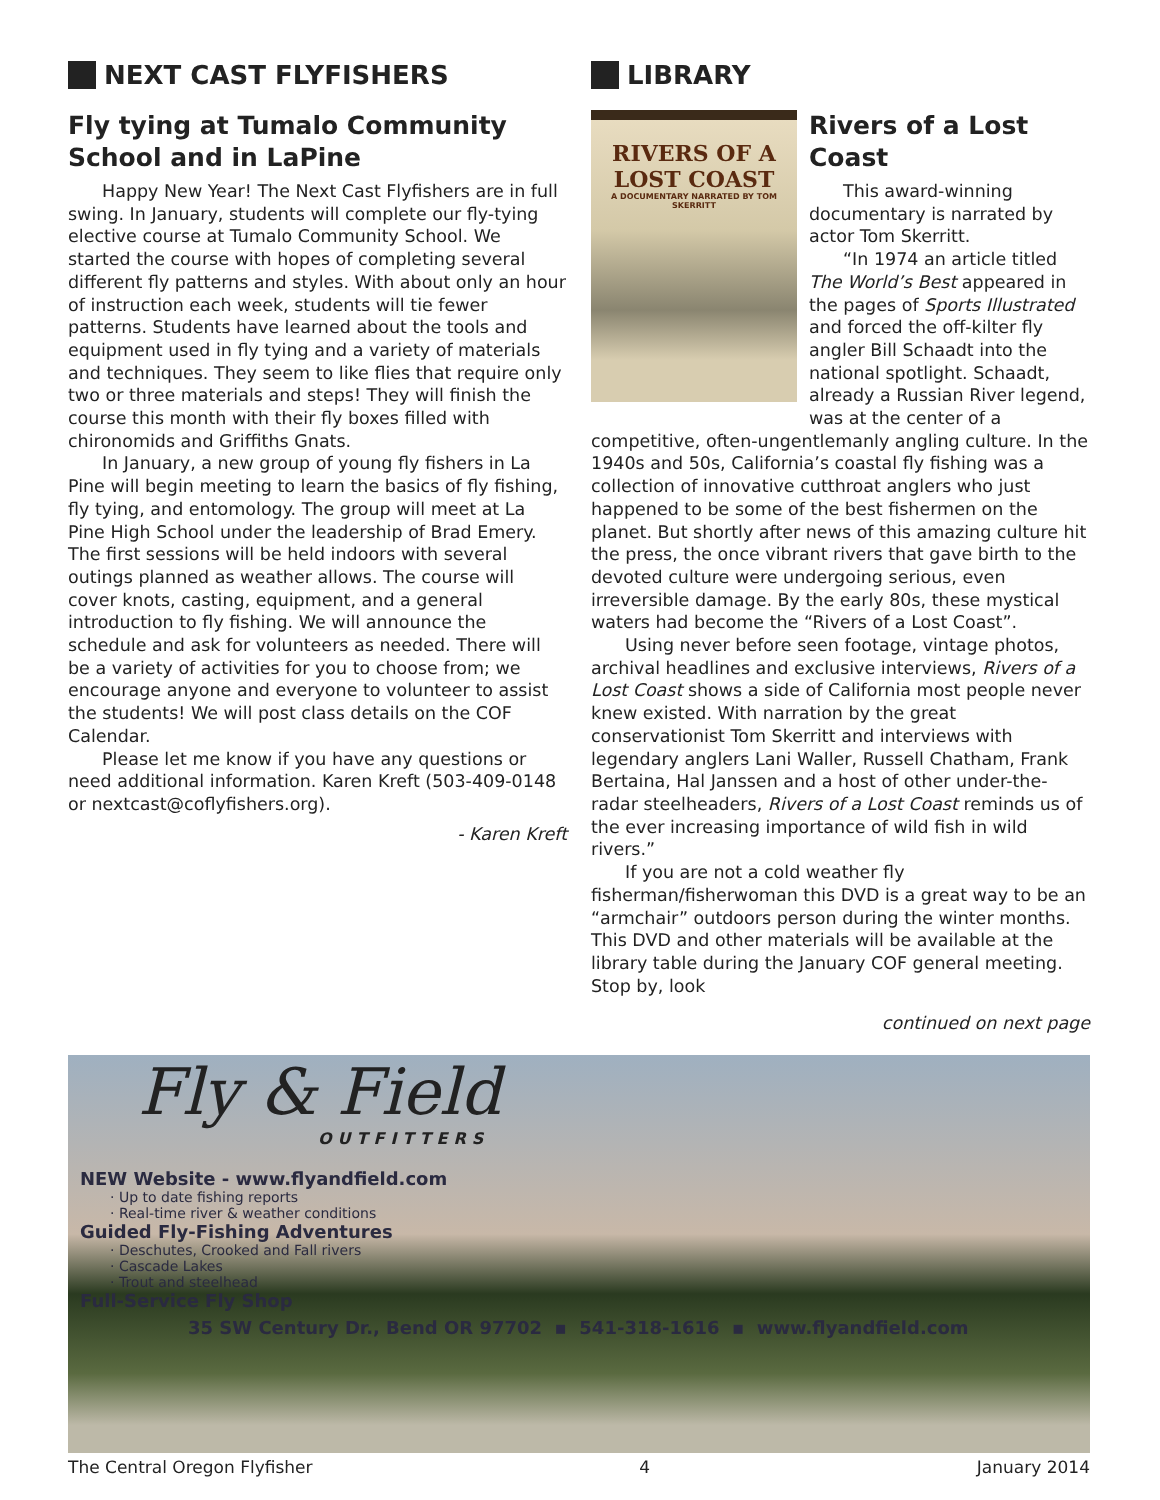NEXT CAST FLYFISHERS
Fly tying at Tumalo Community School and in LaPine
Happy New Year! The Next Cast Flyfishers are in full swing. In January, students will complete our fly-tying elective course at Tumalo Community School. We started the course with hopes of completing several different fly patterns and styles. With about only an hour of instruction each week, students will tie fewer patterns. Students have learned about the tools and equipment used in fly tying and a variety of materials and techniques. They seem to like flies that require only two or three materials and steps! They will finish the course this month with their fly boxes filled with chironomids and Griffiths Gnats.
In January, a new group of young fly fishers in La Pine will begin meeting to learn the basics of fly fishing, fly tying, and entomology. The group will meet at La Pine High School under the leadership of Brad Emery. The first sessions will be held indoors with several outings planned as weather allows. The course will cover knots, casting, equipment, and a general introduction to fly fishing. We will announce the schedule and ask for volunteers as needed. There will be a variety of activities for you to choose from; we encourage anyone and everyone to volunteer to assist the students! We will post class details on the COF Calendar.
Please let me know if you have any questions or need additional information. Karen Kreft (503-409-0148 or nextcast@coflyfishers.org).
- Karen Kreft
LIBRARY
RIVERS OF A LOST COAST
A DOCUMENTARY NARRATED BY TOM SKERRITT
Rivers of a Lost Coast
This award-winning documentary is narrated by actor Tom Skerritt.
“In 1974 an article titled The World’s Best appeared in the pages of Sports Illustrated and forced the off-kilter fly angler Bill Schaadt into the national spotlight. Schaadt, already a Russian River legend, was at the center of a competitive, often-ungentlemanly angling culture. In the 1940s and 50s, California’s coastal fly fishing was a collection of innovative cutthroat anglers who just happened to be some of the best fishermen on the planet. But shortly after news of this amazing culture hit the press, the once vibrant rivers that gave birth to the devoted culture were undergoing serious, even irreversible damage. By the early 80s, these mystical waters had become the “Rivers of a Lost Coast”.
Using never before seen footage, vintage photos, archival headlines and exclusive interviews, Rivers of a Lost Coast shows a side of California most people never knew existed. With narration by the great conservationist Tom Skerritt and interviews with legendary anglers Lani Waller, Russell Chatham, Frank Bertaina, Hal Janssen and a host of other under-the-radar steelheaders, Rivers of a Lost Coast reminds us of the ever increasing importance of wild fish in wild rivers.”
If you are not a cold weather fly fisherman/fisherwoman this DVD is a great way to be an “armchair” outdoors person during the winter months. This DVD and other materials will be available at the library table during the January COF general meeting. Stop by, look
continued on next page
Fly & Field
OUTFITTERS
NEW Website - www.flyandfield.com
· Up to date fishing reports
· Real-time river & weather conditions
Guided Fly-Fishing Adventures
· Deschutes, Crooked and Fall rivers
· Cascade Lakes
· Trout and steelhead
Full-Service Fly Shop
35 SW Century Dr., Bend OR 97702 ▪ 541-318-1616 ▪ www.flyandfield.com
The Central Oregon Flyfisher 4 January 2014